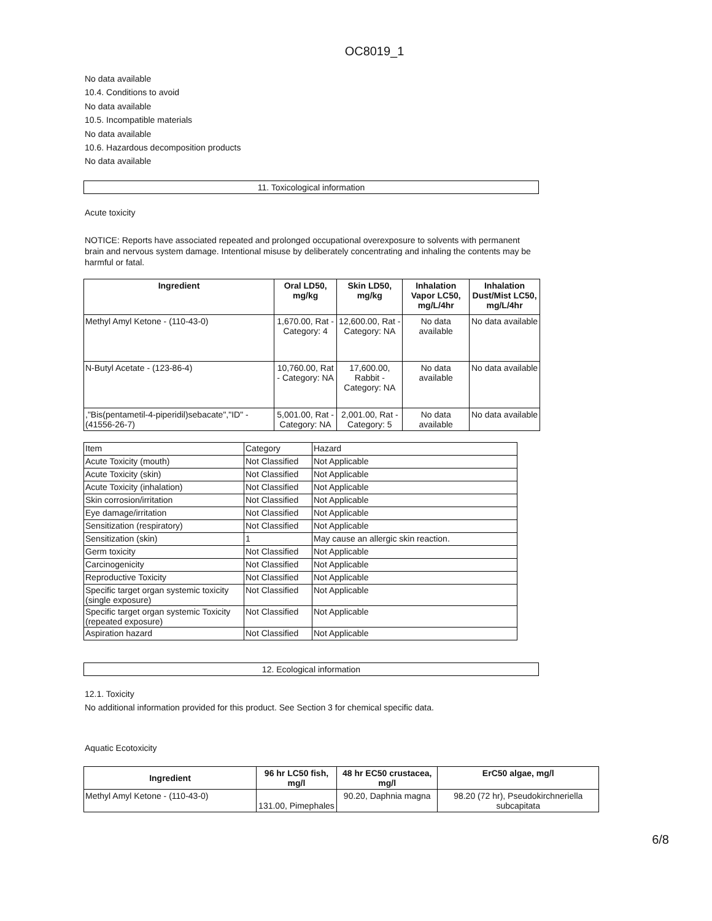OC8019_1
No data available
10.4. Conditions to avoid
No data available
10.5. Incompatible materials
No data available
10.6. Hazardous decomposition products
No data available
11. Toxicological information
Acute toxicity
NOTICE: Reports have associated repeated and prolonged occupational overexposure to solvents with permanent brain and nervous system damage. Intentional misuse by deliberately concentrating and inhaling the contents may be harmful or fatal.
| Ingredient | Oral LD50, mg/kg | Skin LD50, mg/kg | Inhalation Vapor LC50, mg/L/4hr | Inhalation Dust/Mist LC50, mg/L/4hr |
| --- | --- | --- | --- | --- |
| Methyl Amyl Ketone - (110-43-0) | 1,670.00, Rat - Category: 4 | 12,600.00, Rat - Category: NA | No data available | No data available |
| N-Butyl Acetate - (123-86-4) | 10,760.00, Rat - Category: NA | 17,600.00, Rabbit - Category: NA | No data available | No data available |
| ,"Bis(pentametil-4-piperidil)sebacate","ID" - (41556-26-7) | 5,001.00, Rat - Category: NA | 2,001.00, Rat - Category: 5 | No data available | No data available |
| Item | Category | Hazard |
| Acute Toxicity (mouth) | Not Classified | Not Applicable |
| Acute Toxicity (skin) | Not Classified | Not Applicable |
| Acute Toxicity (inhalation) | Not Classified | Not Applicable |
| Skin corrosion/irritation | Not Classified | Not Applicable |
| Eye damage/irritation | Not Classified | Not Applicable |
| Sensitization (respiratory) | Not Classified | Not Applicable |
| Sensitization (skin) | 1 | May cause an allergic skin reaction. |
| Germ toxicity | Not Classified | Not Applicable |
| Carcinogenicity | Not Classified | Not Applicable |
| Reproductive Toxicity | Not Classified | Not Applicable |
| Specific target organ systemic toxicity (single exposure) | Not Classified | Not Applicable |
| Specific target organ systemic Toxicity (repeated exposure) | Not Classified | Not Applicable |
| Aspiration hazard | Not Classified | Not Applicable |
12. Ecological information
12.1. Toxicity
No additional information provided for this product. See Section 3 for chemical specific data.
Aquatic Ecotoxicity
| Ingredient | 96 hr LC50 fish, mg/l | 48 hr EC50 crustacea, mg/l | ErC50 algae, mg/l |
| --- | --- | --- | --- |
| Methyl Amyl Ketone - (110-43-0) | 131.00, Pimephales | 90.20, Daphnia magna | 98.20 (72 hr), Pseudokirchneriella subcapitata |
6/8